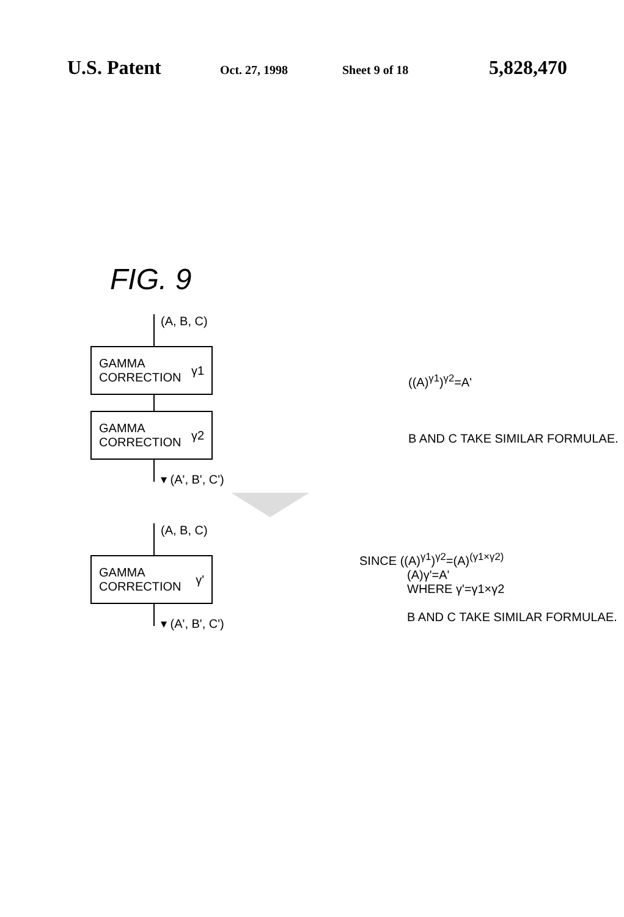U.S. Patent Oct. 27, 1998 Sheet 9 of 18 5,828,470
FIG. 9
(A, B, C)
GAMMA
CORRECTION γ1
GAMMA
CORRECTION γ2
▾ (A', B', C')
((A)<sup>γ1</sup>)<sup>γ2</sup>=A'
B AND C TAKE SIMILAR FORMULAE.
(A, B, C)
GAMMA
CORRECTION γ'
▾ (A', B', C')
SINCE ((A)<sup>γ1</sup>)<sup>γ2</sup>=(A)<sup>(γ1×γ2)</sup>
(A)γ'=A'
WHERE γ'=γ1×γ2
B AND C TAKE SIMILAR FORMULAE.